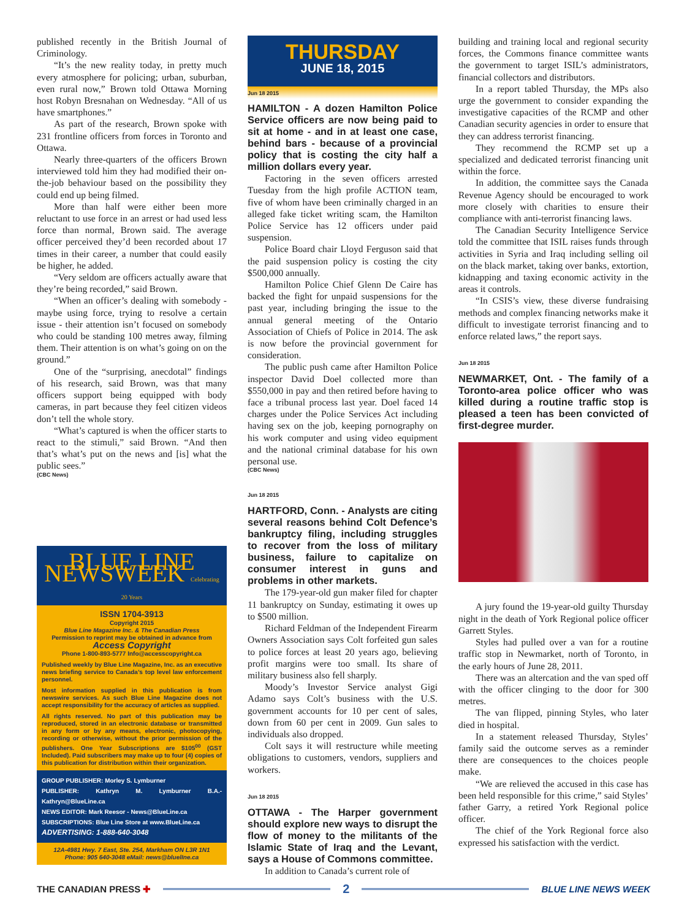published recently in the British Journal of Criminology.
“It’s the new reality today, in pretty much every atmosphere for policing; urban, suburban, even rural now,” Brown told Ottawa Morning host Robyn Bresnahan on Wednesday. “All of us have smartphones.”
As part of the research, Brown spoke with 231 frontline officers from forces in Toronto and Ottawa.
Nearly three-quarters of the officers Brown interviewed told him they had modified their on-the-job behaviour based on the possibility they could end up being filmed.
More than half were either been more reluctant to use force in an arrest or had used less force than normal, Brown said. The average officer perceived they’d been recorded about 17 times in their career, a number that could easily be higher, he added.
“Very seldom are officers actually aware that they’re being recorded,” said Brown.
“When an officer’s dealing with somebody - maybe using force, trying to resolve a certain issue - their attention isn’t focused on somebody who could be standing 100 metres away, filming them. Their attention is on what’s going on on the ground.”
One of the “surprising, anecdotal” findings of his research, said Brown, was that many officers support being equipped with body cameras, in part because they feel citizen videos don’t tell the whole story.
“What’s captured is when the officer starts to react to the stimuli,” said Brown. “And then that’s what’s put on the news and [is] what the public sees.”
(CBC News)
BLUE LINE NEWSWEEK Celebrating 20 Years
ISSN 1704-3913
Copyright 2015
Blue Line Magazine Inc. & The Canadian Press
Permission to reprint may be obtained in advance from
Access Copyright
Phone 1-800-893-5777 Info@accesscopyright.ca
Published weekly by Blue Line Magazine, Inc. as an executive news briefing service to Canada’s top level law enforcement personnel.
Most information supplied in this publication is from newswire services. As such Blue Line Magazine does not accept responsibility for the accuracy of articles as supplied.
All rights reserved. No part of this publication may be reproduced, stored in an electronic database or transmitted in any form or by any means, electronic, photocopying, recording or otherwise, without the prior permission of the publishers. One Year Subscriptions are $105<sup>00</sup> (GST Included). Paid subscribers may make up to four (4) copies of this publication for distribution within their organization.
GROUP PUBLISHER: Morley S. Lymburner
PUBLISHER: Kathryn M. Lymburner B.A.- Kathryn@BlueLine.ca
NEWS EDITOR: Mark Reesor - News@BlueLine.ca
SUBSCRIPTIONS: Blue Line Store at www.BlueLine.ca
ADVERTISING: 1-888-640-3048
12A-4981 Hwy. 7 East, Ste. 254, Markham ON L3R 1N1
Phone: 905 640-3048 eMail: news@bluelIne.ca
THURSDAY
JUNE 18, 2015
Jun 18 2015
HAMILTON - A dozen Hamilton Police Service officers are now being paid to sit at home - and in at least one case, behind bars - because of a provincial policy that is costing the city half a million dollars every year.
Factoring in the seven officers arrested Tuesday from the high profile ACTION team, five of whom have been criminally charged in an alleged fake ticket writing scam, the Hamilton Police Service has 12 officers under paid suspension.
Police Board chair Lloyd Ferguson said that the paid suspension policy is costing the city $500,000 annually.
Hamilton Police Chief Glenn De Caire has backed the fight for unpaid suspensions for the past year, including bringing the issue to the annual general meeting of the Ontario Association of Chiefs of Police in 2014. The ask is now before the provincial government for consideration.
The public push came after Hamilton Police inspector David Doel collected more than $550,000 in pay and then retired before having to face a tribunal process last year. Doel faced 14 charges under the Police Services Act including having sex on the job, keeping pornography on his work computer and using video equipment and the national criminal database for his own personal use.
(CBC News)
Jun 18 2015
HARTFORD, Conn. - Analysts are citing several reasons behind Colt Defence’s bankruptcy filing, including struggles to recover from the loss of military business, failure to capitalize on consumer interest in guns and problems in other markets.
The 179-year-old gun maker filed for chapter 11 bankruptcy on Sunday, estimating it owes up to $500 million.
Richard Feldman of the Independent Firearm Owners Association says Colt forfeited gun sales to police forces at least 20 years ago, believing profit margins were too small. Its share of military business also fell sharply.
Moody’s Investor Service analyst Gigi Adamo says Colt’s business with the U.S. government accounts for 10 per cent of sales, down from 60 per cent in 2009. Gun sales to individuals also dropped.
Colt says it will restructure while meeting obligations to customers, vendors, suppliers and workers.
Jun 18 2015
OTTAWA - The Harper government should explore new ways to disrupt the flow of money to the militants of the Islamic State of Iraq and the Levant, says a House of Commons committee.
In addition to Canada’s current role of
building and training local and regional security forces, the Commons finance committee wants the government to target ISIL’s administrators, financial collectors and distributors.
In a report tabled Thursday, the MPs also urge the government to consider expanding the investigative capacities of the RCMP and other Canadian security agencies in order to ensure that they can address terrorist financing.
They recommend the RCMP set up a specialized and dedicated terrorist financing unit within the force.
In addition, the committee says the Canada Revenue Agency should be encouraged to work more closely with charities to ensure their compliance with anti-terrorist financing laws.
The Canadian Security Intelligence Service told the committee that ISIL raises funds through activities in Syria and Iraq including selling oil on the black market, taking over banks, extortion, kidnapping and taxing economic activity in the areas it controls.
“In CSIS’s view, these diverse fundraising methods and complex financing networks make it difficult to investigate terrorist financing and to enforce related laws,” the report says.
Jun 18 2015
NEWMARKET, Ont. - The family of a Toronto-area police officer who was killed during a routine traffic stop is pleased a teen has been convicted of first-degree murder.
A jury found the 19-year-old guilty Thursday night in the death of York Regional police officer Garrett Styles.
Styles had pulled over a van for a routine traffic stop in Newmarket, north of Toronto, in the early hours of June 28, 2011.
There was an altercation and the van sped off with the officer clinging to the door for 300 metres.
The van flipped, pinning Styles, who later died in hospital.
In a statement released Thursday, Styles’ family said the outcome serves as a reminder there are consequences to the choices people make.
“We are relieved the accused in this case has been held responsible for this crime,” said Styles’ father Garry, a retired York Regional police officer.
The chief of the York Regional force also expressed his satisfaction with the verdict.
THE CANADIAN PRESS ✚ 2 BLUE LINE NEWS WEEK